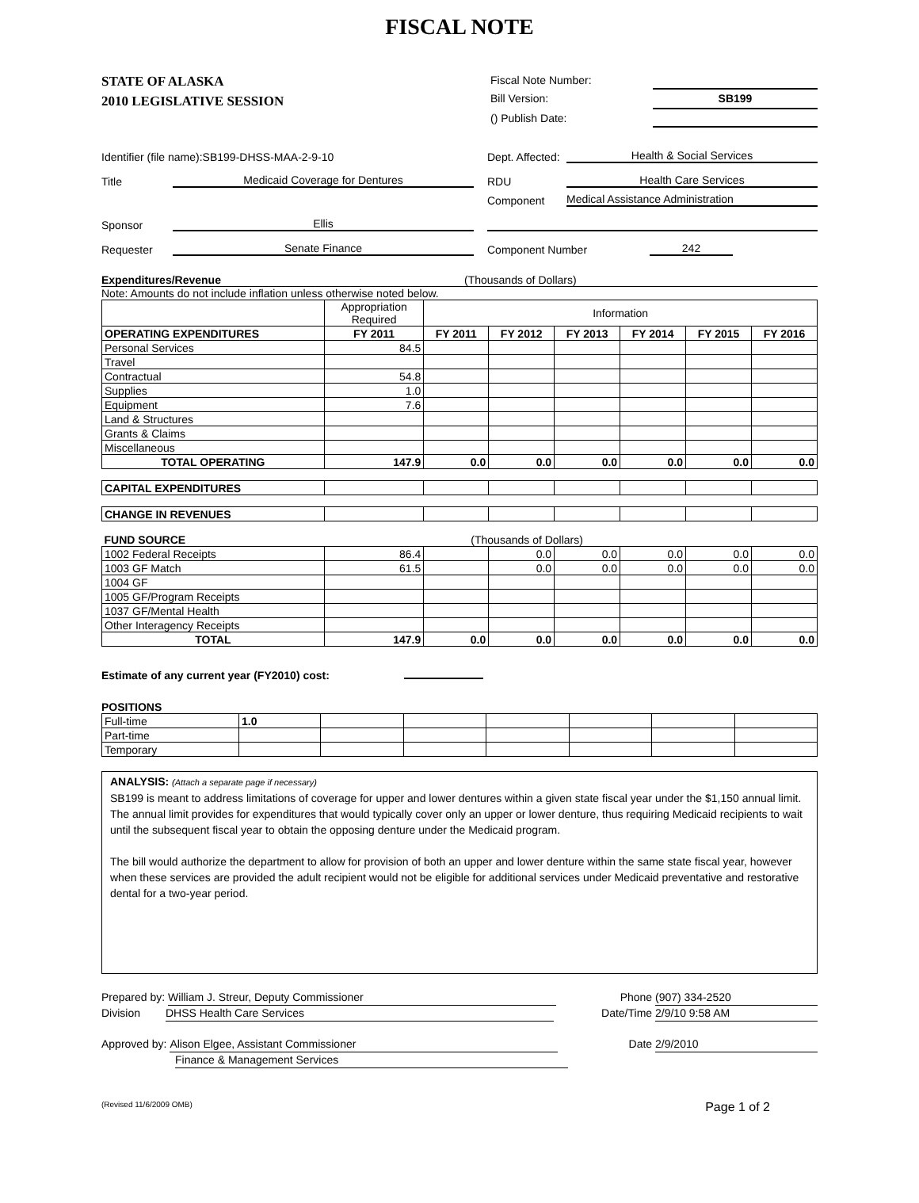FISCAL NOTE
STATE OF ALASKA
2010 LEGISLATIVE SESSION
Fiscal Note Number:
Bill Version: SB199
() Publish Date:
Identifier (file name):SB199-DHSS-MAA-2-9-10 Dept. Affected: Health & Social Services
Title Medicaid Coverage for Dentures RDU Health Care Services
Component Medical Assistance Administration
Sponsor Ellis
Requester Senate Finance Component Number 242
Expenditures/Revenue (Thousands of Dollars)
Note: Amounts do not include inflation unless otherwise noted below.
| | Appropriation Required | Information | | | | | |
| OPERATING EXPENDITURES | FY 2011 | FY 2011 | FY 2012 | FY 2013 | FY 2014 | FY 2015 | FY 2016 |
| Personal Services | 84.5 | | | | | | |
| Travel | | | | | | | |
| Contractual | 54.8 | | | | | | |
| Supplies | 1.0 | | | | | | |
| Equipment | 7.6 | | | | | | |
| Land & Structures | | | | | | | |
| Grants & Claims | | | | | | | |
| Miscellaneous | | | | | | | |
| TOTAL OPERATING | 147.9 | 0.0 | 0.0 | 0.0 | 0.0 | 0.0 | 0.0 |
| CAPITAL EXPENDITURES | | | | | | | |
| CHANGE IN REVENUES | | | | | | | |
| FUND SOURCE | (Thousands of Dollars) | | | | | | |
| 1002 Federal Receipts | 86.4 | | 0.0 | 0.0 | 0.0 | 0.0 | 0.0 |
| 1003 GF Match | 61.5 | | 0.0 | 0.0 | 0.0 | 0.0 | 0.0 |
| 1004 GF | | | | | | | |
| 1005 GF/Program Receipts | | | | | | | |
| 1037 GF/Mental Health | | | | | | | |
| Other Interagency Receipts | | | | | | | |
| TOTAL | 147.9 | 0.0 | 0.0 | 0.0 | 0.0 | 0.0 | 0.0 |
Estimate of any current year (FY2010) cost:
POSITIONS
| Full-time | 1.0 | | | | | | |
| Part-time | | | | | | | |
| Temporary | | | | | | | |
ANALYSIS: (Attach a separate page if necessary)
SB199 is meant to address limitations of coverage for upper and lower dentures within a given state fiscal year under the $1,150 annual limit. The annual limit provides for expenditures that would typically cover only an upper or lower denture, thus requiring Medicaid recipients to wait until the subsequent fiscal year to obtain the opposing denture under the Medicaid program.
The bill would authorize the department to allow for provision of both an upper and lower denture within the same state fiscal year, however when these services are provided the adult recipient would not be eligible for additional services under Medicaid preventative and restorative dental for a two-year period.
Prepared by: William J. Streur, Deputy Commissioner
Division DHSS Health Care Services
Approved by: Alison Elgee, Assistant Commissioner
Finance & Management Services
Phone (907) 334-2520
Date/Time 2/9/10 9:58 AM
Date 2/9/2010
(Revised 11/6/2009 OMB) Page 1 of 2